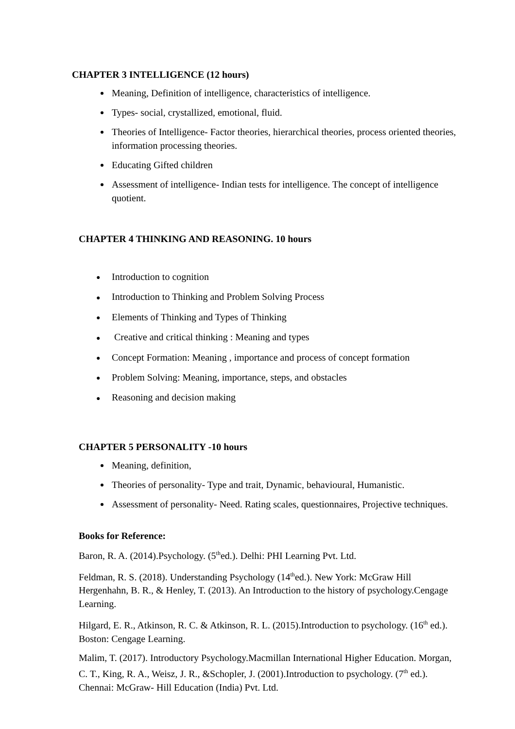CHAPTER 3 INTELLIGENCE (12 hours)
Meaning, Definition of intelligence, characteristics of intelligence.
Types- social, crystallized, emotional, fluid.
Theories of Intelligence- Factor theories, hierarchical theories, process oriented theories, information processing theories.
Educating Gifted children
Assessment of intelligence- Indian tests for intelligence. The concept of intelligence quotient.
CHAPTER 4 THINKING AND REASONING. 10 hours
● Introduction to cognition
● Introduction to Thinking and Problem Solving Process
● Elements of Thinking and Types of Thinking
● Creative and critical thinking : Meaning and types
● Concept Formation: Meaning , importance and process of concept formation
● Problem Solving: Meaning, importance, steps, and obstacles
● Reasoning and decision making
CHAPTER 5 PERSONALITY -10 hours
Meaning, definition,
Theories of personality- Type and trait, Dynamic, behavioural, Humanistic.
Assessment of personality- Need. Rating scales, questionnaires, Projective techniques.
Books for Reference:
Baron, R. A. (2014).Psychology. (5<sup>th</sup>ed.). Delhi: PHI Learning Pvt. Ltd.
Feldman, R. S. (2018). Understanding Psychology (14<sup>th</sup>ed.). New York: McGraw Hill Hergenhahn, B. R., & Henley, T. (2013). An Introduction to the history of psychology.Cengage Learning.
Hilgard, E. R., Atkinson, R. C. & Atkinson, R. L. (2015).Introduction to psychology. (16<sup>th</sup> ed.). Boston: Cengage Learning.
Malim, T. (2017). Introductory Psychology.Macmillan International Higher Education. Morgan, C. T., King, R. A., Weisz, J. R., &Schopler, J. (2001).Introduction to psychology. (7<sup>th</sup> ed.). Chennai: McGraw- Hill Education (India) Pvt. Ltd.